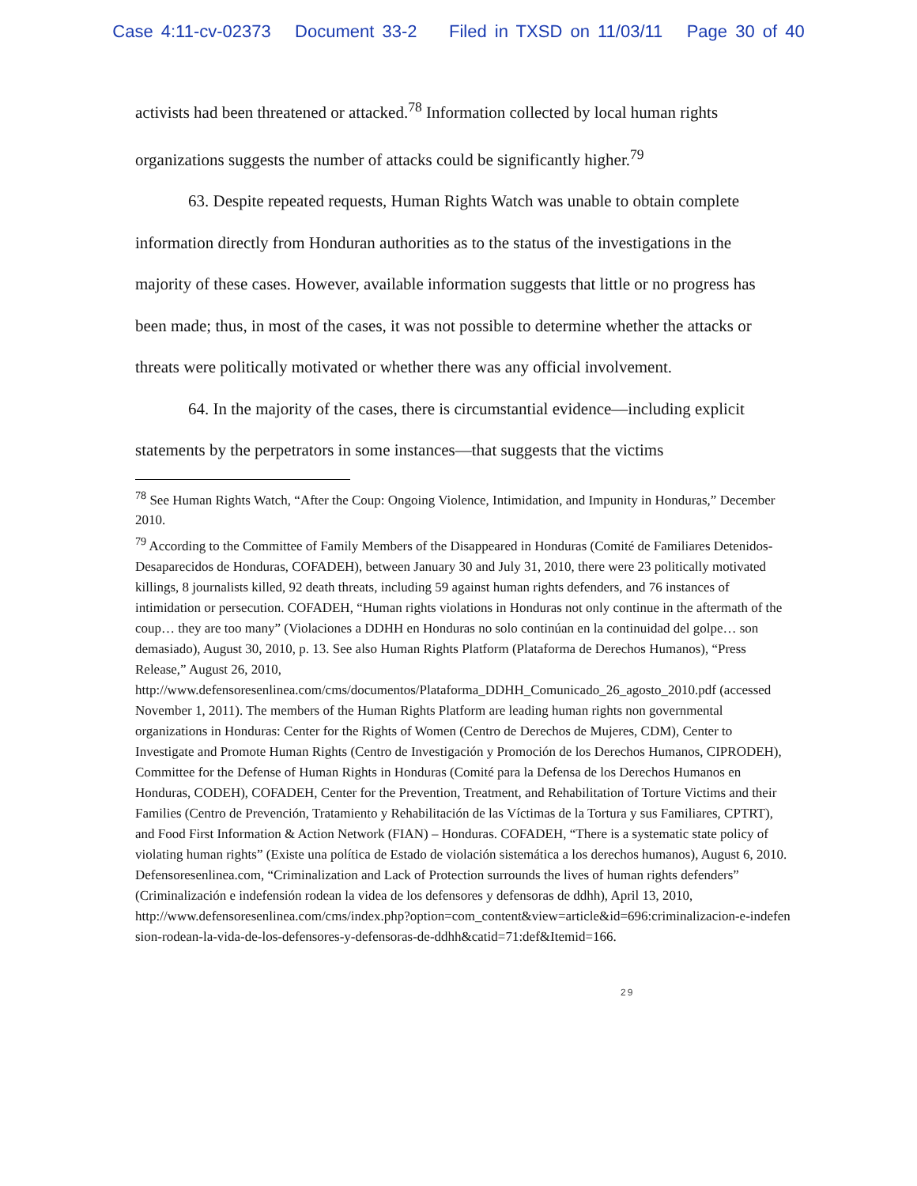Case 4:11-cv-02373 Document 33-2 Filed in TXSD on 11/03/11 Page 30 of 40
activists had been threatened or attacked.<sup>78</sup> Information collected by local human rights organizations suggests the number of attacks could be significantly higher.<sup>79</sup>
63. Despite repeated requests, Human Rights Watch was unable to obtain complete information directly from Honduran authorities as to the status of the investigations in the majority of these cases. However, available information suggests that little or no progress has been made; thus, in most of the cases, it was not possible to determine whether the attacks or threats were politically motivated or whether there was any official involvement.
64. In the majority of the cases, there is circumstantial evidence—including explicit statements by the perpetrators in some instances—that suggests that the victims
<sup>78</sup> See Human Rights Watch, “After the Coup: Ongoing Violence, Intimidation, and Impunity in Honduras,” December 2010.
<sup>79</sup> According to the Committee of Family Members of the Disappeared in Honduras (Comité de Familiares Detenidos-Desaparecidos de Honduras, COFADEH), between January 30 and July 31, 2010, there were 23 politically motivated killings, 8 journalists killed, 92 death threats, including 59 against human rights defenders, and 76 instances of intimidation or persecution. COFADEH, “Human rights violations in Honduras not only continue in the aftermath of the coup… they are too many” (Violaciones a DDHH en Honduras no solo continúan en la continuidad del golpe… son demasiado), August 30, 2010, p. 13. See also Human Rights Platform (Plataforma de Derechos Humanos), “Press Release,” August 26, 2010, http://www.defensoresenlinea.com/cms/documentos/Plataforma_DDHH_Comunicado_26_agosto_2010.pdf (accessed November 1, 2011). The members of the Human Rights Platform are leading human rights non governmental organizations in Honduras: Center for the Rights of Women (Centro de Derechos de Mujeres, CDM), Center to Investigate and Promote Human Rights (Centro de Investigación y Promoción de los Derechos Humanos, CIPRODEH), Committee for the Defense of Human Rights in Honduras (Comité para la Defensa de los Derechos Humanos en Honduras, CODEH), COFADEH, Center for the Prevention, Treatment, and Rehabilitation of Torture Victims and their Families (Centro de Prevención, Tratamiento y Rehabilitación de las Víctimas de la Tortura y sus Familiares, CPTRT), and Food First Information & Action Network (FIAN) – Honduras. COFADEH, “There is a systematic state policy of violating human rights” (Existe una política de Estado de violación sistemática a los derechos humanos), August 6, 2010. Defensoresenlinea.com, “Criminalization and Lack of Protection surrounds the lives of human rights defenders” (Criminalización e indefensión rodean la videa de los defensores y defensoras de ddhh), April 13, 2010,
http://www.defensoresenlinea.com/cms/index.php?option=com_content&view=article&id=696:criminalizacion-e-indefension-rodean-la-vida-de-los-defensores-y-defensoras-de-ddhh&catid=71:def&Itemid=166.
29